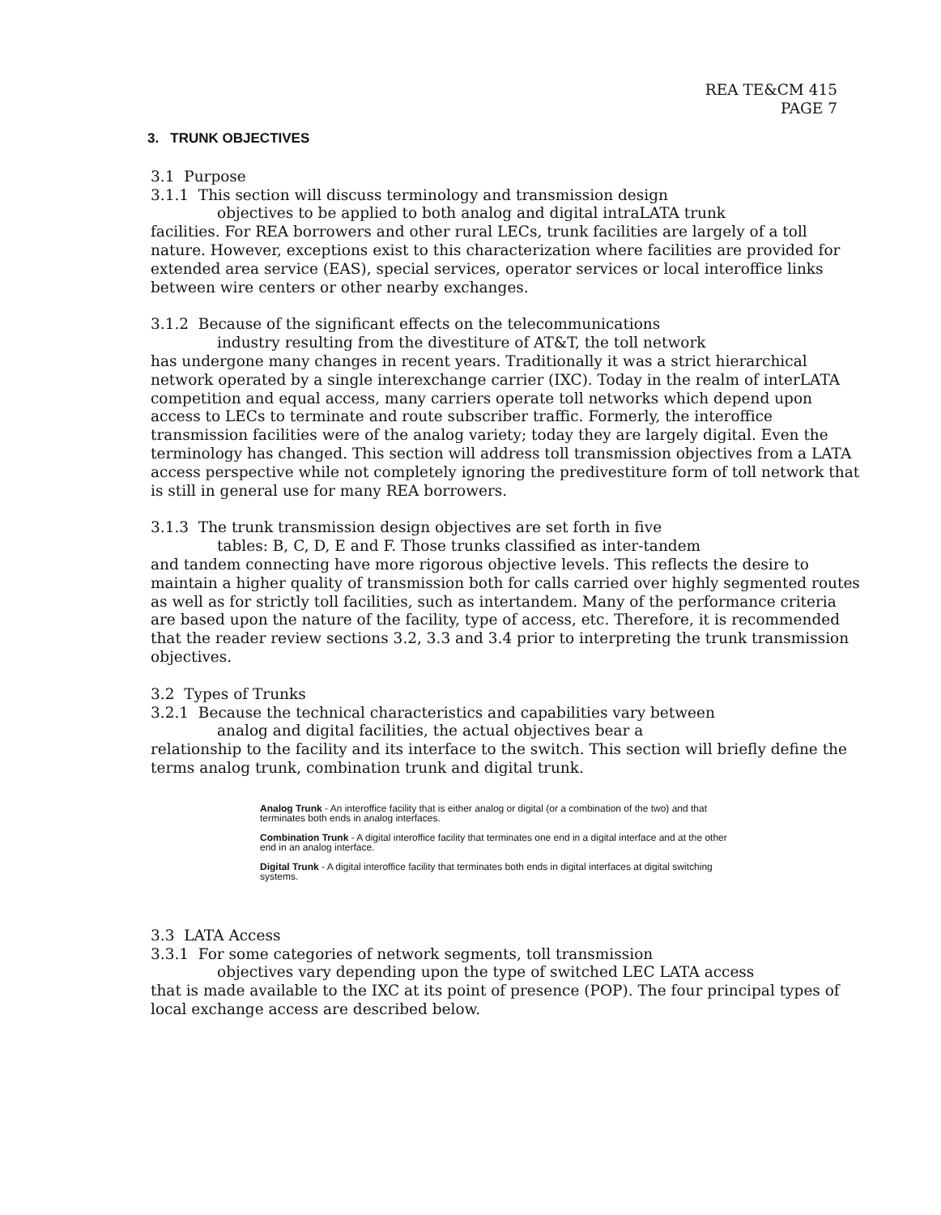REA TE&CM 415
PAGE 7
3. TRUNK OBJECTIVES
3.1 Purpose
3.1.1 This section will discuss terminology and transmission design
objectives to be applied to both analog and digital intraLATA trunk
facilities. For REA borrowers and other rural LECs, trunk facilities are largely of a toll nature. However, exceptions exist to this characterization where facilities are provided for extended area service (EAS), special services, operator services or local interoffice links between wire centers or other nearby exchanges.
3.1.2 Because of the significant effects on the telecommunications
industry resulting from the divestiture of AT&T, the toll network
has undergone many changes in recent years. Traditionally it was a strict hierarchical network operated by a single interexchange carrier (IXC). Today in the realm of interLATA competition and equal access, many carriers operate toll networks which depend upon access to LECs to terminate and route subscriber traffic. Formerly, the interoffice transmission facilities were of the analog variety; today they are largely digital. Even the terminology has changed. This section will address toll transmission objectives from a LATA access perspective while not completely ignoring the predivestiture form of toll network that is still in general use for many REA borrowers.
3.1.3 The trunk transmission design objectives are set forth in five
tables: B, C, D, E and F. Those trunks classified as inter-tandem
and tandem connecting have more rigorous objective levels. This reflects the desire to maintain a higher quality of transmission both for calls carried over highly segmented routes as well as for strictly toll facilities, such as intertandem. Many of the performance criteria are based upon the nature of the facility, type of access, etc. Therefore, it is recommended that the reader review sections 3.2, 3.3 and 3.4 prior to interpreting the trunk transmission objectives.
3.2 Types of Trunks
3.2.1 Because the technical characteristics and capabilities vary between
analog and digital facilities, the actual objectives bear a
relationship to the facility and its interface to the switch. This section will briefly define the terms analog trunk, combination trunk and digital trunk.
Analog Trunk - An interoffice facility that is either analog or digital (or a combination of the two) and that terminates both ends in analog interfaces.
Combination Trunk - A digital interoffice facility that terminates one end in a digital interface and at the other end in an analog interface.
Digital Trunk - A digital interoffice facility that terminates both ends in digital interfaces at digital switching systems.
3.3 LATA Access
3.3.1 For some categories of network segments, toll transmission
objectives vary depending upon the type of switched LEC LATA access
that is made available to the IXC at its point of presence (POP). The four principal types of local exchange access are described below.